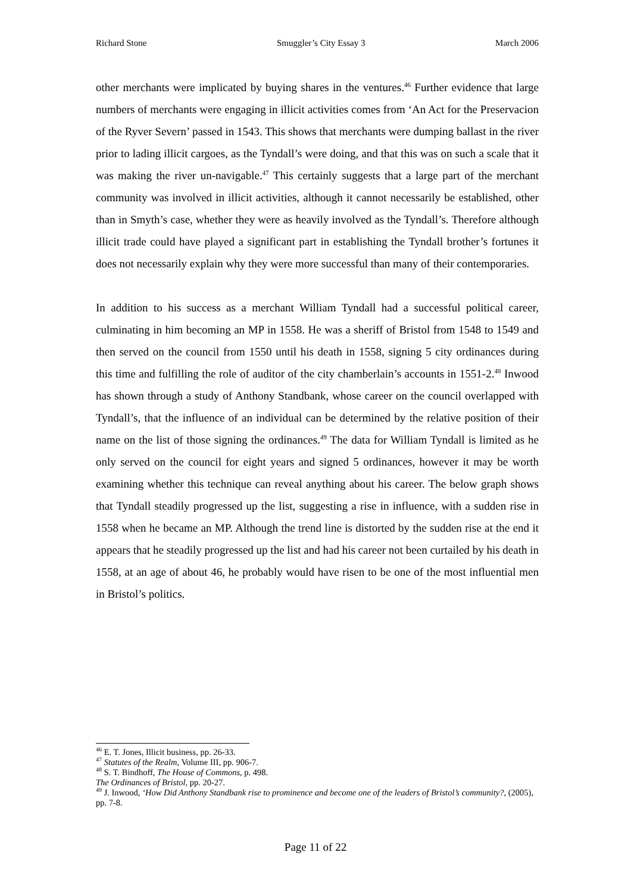Richard Stone Smuggler’s City Essay 3 March 2006
other merchants were implicated by buying shares in the ventures.<sup>46</sup> Further evidence that large numbers of merchants were engaging in illicit activities comes from ‘An Act for the Preservacion of the Ryver Severn’ passed in 1543. This shows that merchants were dumping ballast in the river prior to lading illicit cargoes, as the Tyndall’s were doing, and that this was on such a scale that it was making the river un-navigable.<sup>47</sup> This certainly suggests that a large part of the merchant community was involved in illicit activities, although it cannot necessarily be established, other than in Smyth’s case, whether they were as heavily involved as the Tyndall’s. Therefore although illicit trade could have played a significant part in establishing the Tyndall brother’s fortunes it does not necessarily explain why they were more successful than many of their contemporaries.
In addition to his success as a merchant William Tyndall had a successful political career, culminating in him becoming an MP in 1558. He was a sheriff of Bristol from 1548 to 1549 and then served on the council from 1550 until his death in 1558, signing 5 city ordinances during this time and fulfilling the role of auditor of the city chamberlain’s accounts in 1551-2.<sup>48</sup> Inwood has shown through a study of Anthony Standbank, whose career on the council overlapped with Tyndall’s, that the influence of an individual can be determined by the relative position of their name on the list of those signing the ordinances.<sup>49</sup> The data for William Tyndall is limited as he only served on the council for eight years and signed 5 ordinances, however it may be worth examining whether this technique can reveal anything about his career. The below graph shows that Tyndall steadily progressed up the list, suggesting a rise in influence, with a sudden rise in 1558 when he became an MP. Although the trend line is distorted by the sudden rise at the end it appears that he steadily progressed up the list and had his career not been curtailed by his death in 1558, at an age of about 46, he probably would have risen to be one of the most influential men in Bristol’s politics.
<sup>46</sup> E. T. Jones, Illicit business, pp. 26-33.
<sup>47</sup> Statutes of the Realm, Volume III, pp. 906-7.
<sup>48</sup> S. T. Bindhoff, The House of Commons, p. 498.
The Ordinances of Bristol, pp. 20-27.
<sup>49</sup> J. Inwood, ‘How Did Anthony Standbank rise to prominence and become one of the leaders of Bristol’s community?, (2005), pp. 7-8.
Page 11 of 22